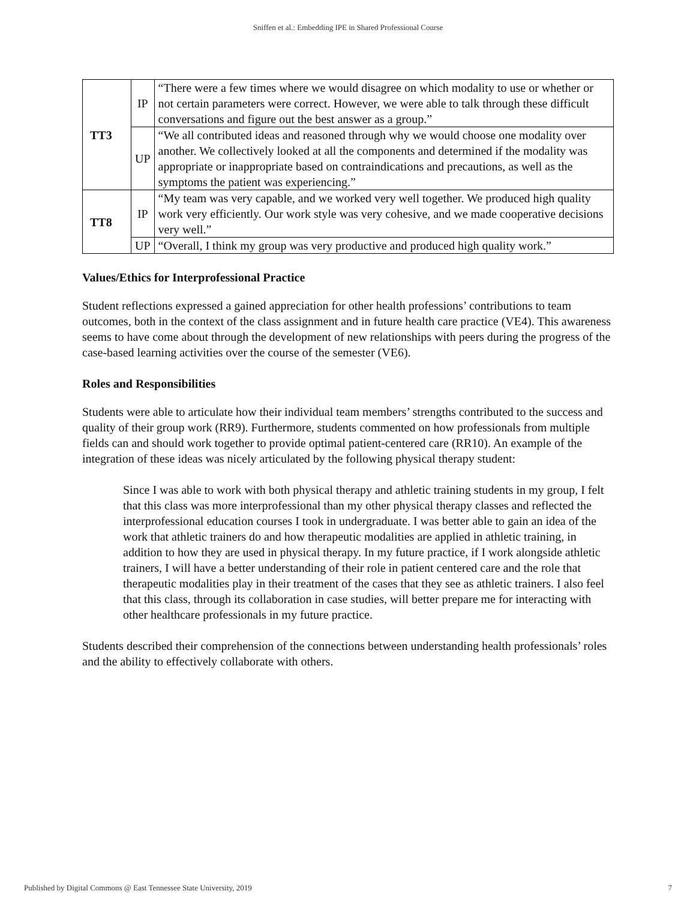Sniffen et al.: Embedding IPE in Shared Professional Course
| TT3 | IP | “There were a few times where we would disagree on which modality to use or whether or not certain parameters were correct. However, we were able to talk through these difficult conversations and figure out the best answer as a group.” |
| | UP | “We all contributed ideas and reasoned through why we would choose one modality over another. We collectively looked at all the components and determined if the modality was appropriate or inappropriate based on contraindications and precautions, as well as the symptoms the patient was experiencing.” |
| TT8 | IP | “My team was very capable, and we worked very well together. We produced high quality work very efficiently. Our work style was very cohesive, and we made cooperative decisions very well.” |
| | UP | “Overall, I think my group was very productive and produced high quality work.” |
Values/Ethics for Interprofessional Practice
Student reflections expressed a gained appreciation for other health professions’ contributions to team outcomes, both in the context of the class assignment and in future health care practice (VE4). This awareness seems to have come about through the development of new relationships with peers during the progress of the case-based learning activities over the course of the semester (VE6).
Roles and Responsibilities
Students were able to articulate how their individual team members’ strengths contributed to the success and quality of their group work (RR9). Furthermore, students commented on how professionals from multiple fields can and should work together to provide optimal patient-centered care (RR10). An example of the integration of these ideas was nicely articulated by the following physical therapy student:
Since I was able to work with both physical therapy and athletic training students in my group, I felt that this class was more interprofessional than my other physical therapy classes and reflected the interprofessional education courses I took in undergraduate. I was better able to gain an idea of the work that athletic trainers do and how therapeutic modalities are applied in athletic training, in addition to how they are used in physical therapy. In my future practice, if I work alongside athletic trainers, I will have a better understanding of their role in patient centered care and the role that therapeutic modalities play in their treatment of the cases that they see as athletic trainers. I also feel that this class, through its collaboration in case studies, will better prepare me for interacting with other healthcare professionals in my future practice.
Students described their comprehension of the connections between understanding health professionals’ roles and the ability to effectively collaborate with others.
Published by Digital Commons @ East Tennessee State University, 2019 7